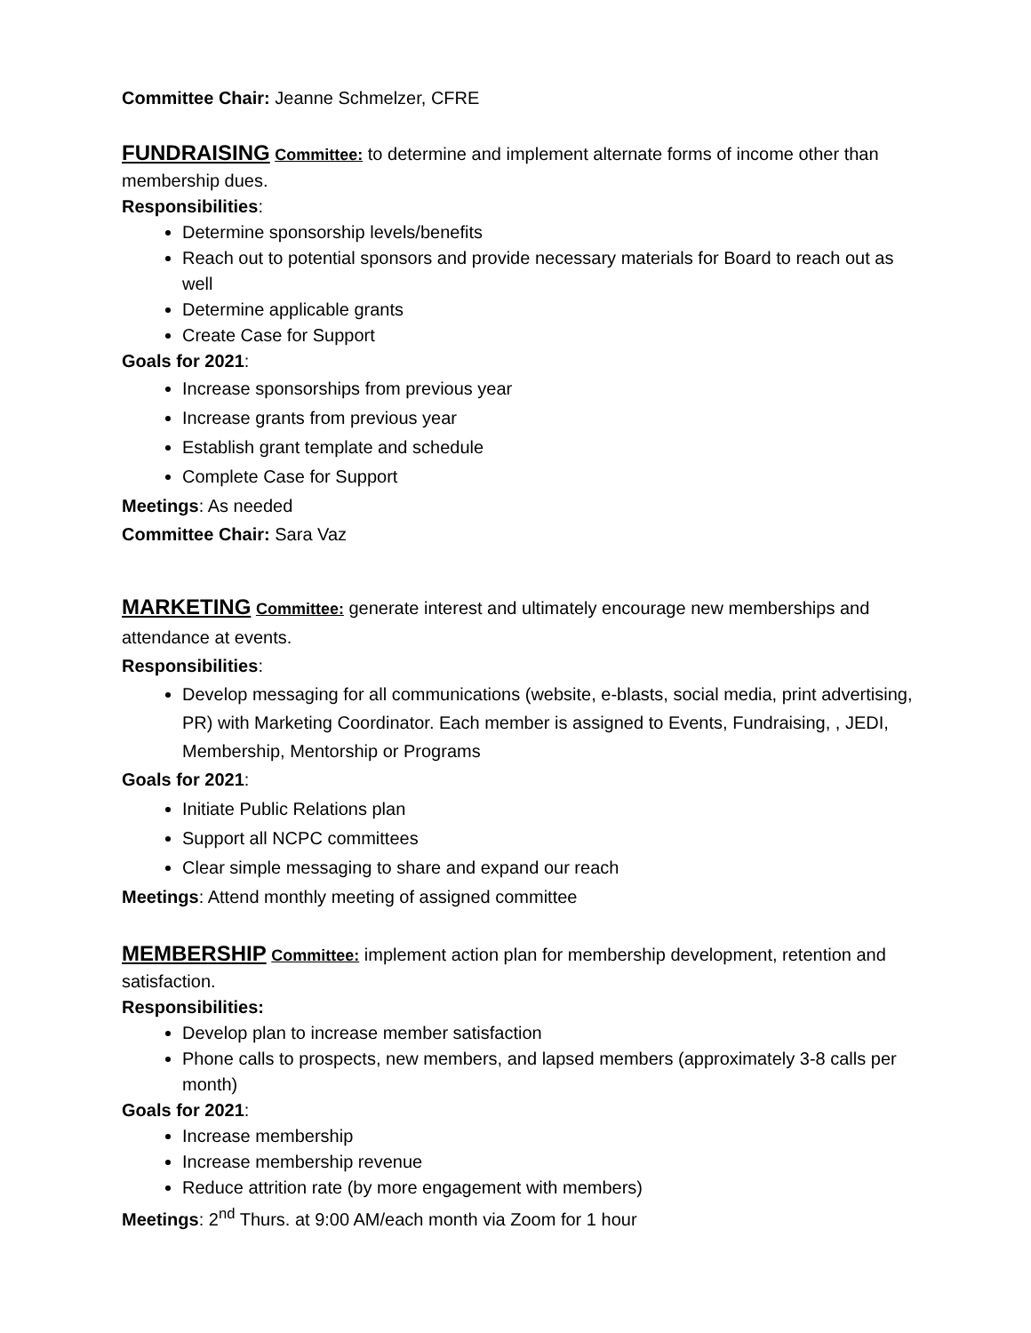Committee Chair: Jeanne Schmelzer, CFRE
FUNDRAISING Committee: to determine and implement alternate forms of income other than membership dues.
Responsibilities:
Determine sponsorship levels/benefits
Reach out to potential sponsors and provide necessary materials for Board to reach out as well
Determine applicable grants
Create Case for Support
Goals for 2021:
Increase sponsorships from previous year
Increase grants from previous year
Establish grant template and schedule
Complete Case for Support
Meetings: As needed
Committee Chair: Sara Vaz
MARKETING Committee: generate interest and ultimately encourage new memberships and attendance at events.
Responsibilities:
Develop messaging for all communications (website, e-blasts, social media, print advertising, PR) with Marketing Coordinator. Each member is assigned to Events, Fundraising, , JEDI, Membership, Mentorship or Programs
Goals for 2021:
Initiate Public Relations plan
Support all NCPC committees
Clear simple messaging to share and expand our reach
Meetings: Attend monthly meeting of assigned committee
MEMBERSHIP Committee: implement action plan for membership development, retention and satisfaction.
Responsibilities:
Develop plan to increase member satisfaction
Phone calls to prospects, new members, and lapsed members (approximately 3-8 calls per month)
Goals for 2021:
Increase membership
Increase membership revenue
Reduce attrition rate (by more engagement with members)
Meetings: 2<sup>nd</sup> Thurs. at 9:00 AM/each month via Zoom for 1 hour